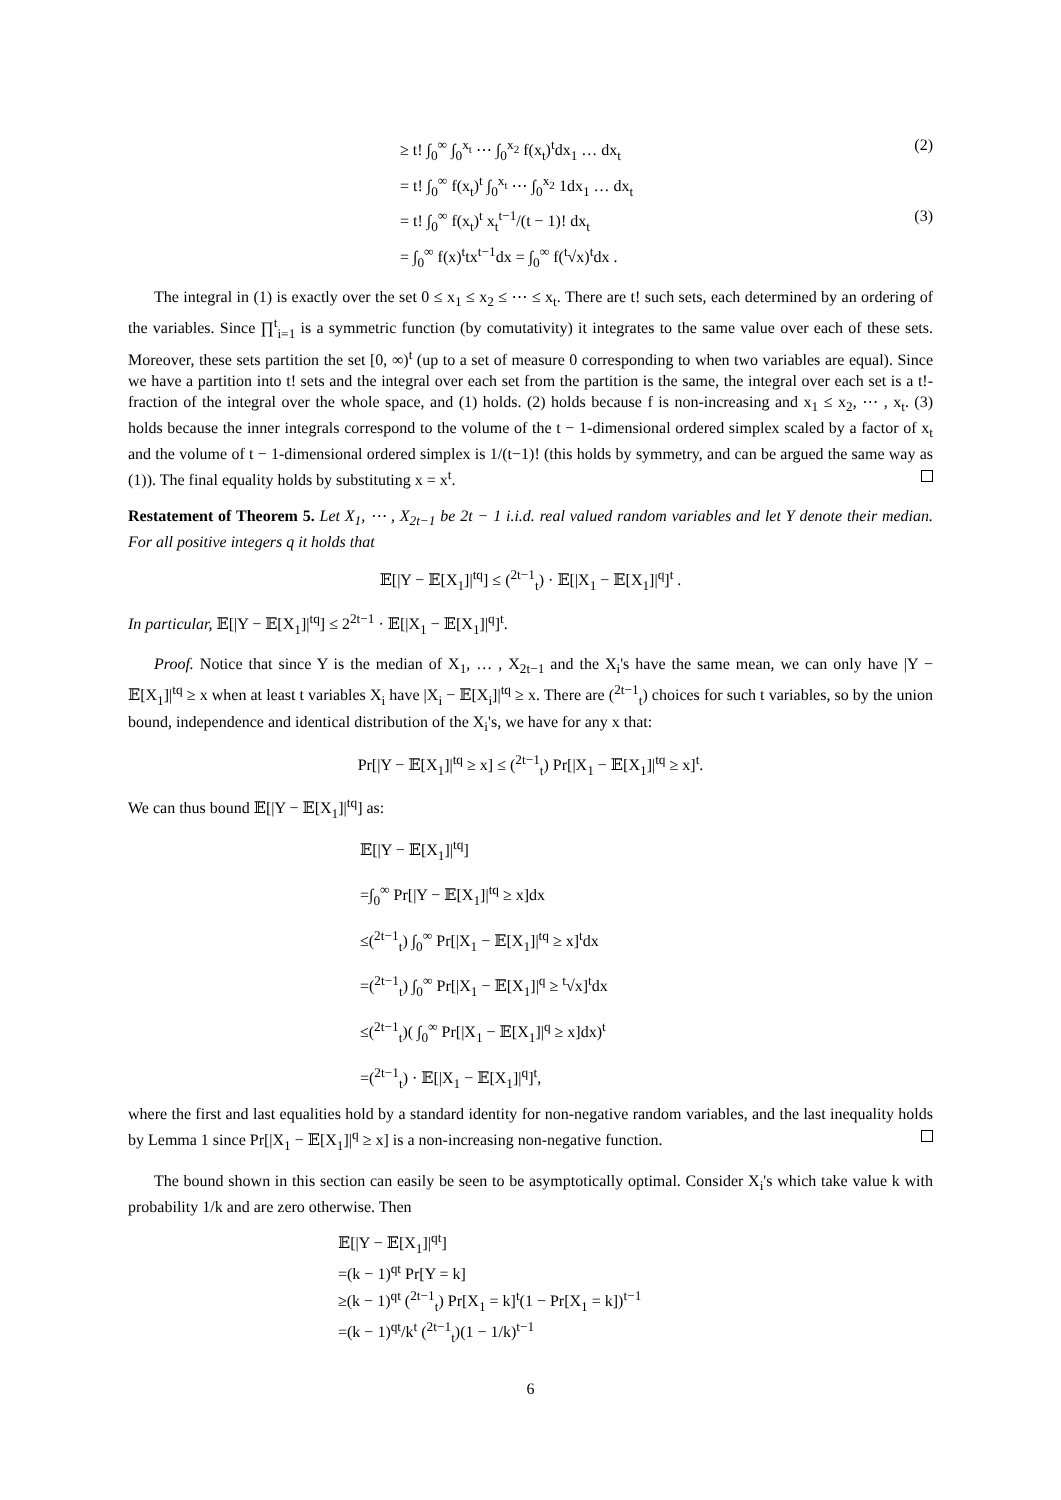≥ t! ∫<sub>0</sub><sup>∞</sup> ∫<sub>0</sub><sup>x<sub>t</sub></sup> ⋯ ∫<sub>0</sub><sup>x<sub>2</sub></sup> f(x<sub>t</sub>)<sup>t</sup>dx<sub>1</sub> … dx<sub>t</sub>
(2)
= t! ∫<sub>0</sub><sup>∞</sup> f(x<sub>t</sub>)<sup>t</sup> ∫<sub>0</sub><sup>x<sub>t</sub></sup> ⋯ ∫<sub>0</sub><sup>x<sub>2</sub></sup> 1dx<sub>1</sub> … dx<sub>t</sub>
= t! ∫<sub>0</sub><sup>∞</sup> f(x<sub>t</sub>)<sup>t</sup> x<sub>t</sub><sup>t−1</sup>/(t − 1)! dx<sub>t</sub>
(3)
= ∫<sub>0</sub><sup>∞</sup> f(x)<sup>t</sup>tx<sup>t−1</sup>dx = ∫<sub>0</sub><sup>∞</sup> f(<sup>t</sup>√x)<sup>t</sup>dx .
The integral in (1) is exactly over the set 0 ≤ x<sub>1</sub> ≤ x<sub>2</sub> ≤ ⋯ ≤ x<sub>t</sub>. There are t! such sets, each determined by an ordering of the variables. Since ∏<sup>t</sup><sub>i=1</sub> is a symmetric function (by comutativity) it integrates to the same value over each of these sets. Moreover, these sets partition the set [0, ∞)<sup>t</sup> (up to a set of measure 0 corresponding to when two variables are equal). Since we have a partition into t! sets and the integral over each set from the partition is the same, the integral over each set is a t!-fraction of the integral over the whole space, and (1) holds. (2) holds because f is non-increasing and x<sub>1</sub> ≤ x<sub>2</sub>, ⋯ , x<sub>t</sub>. (3) holds because the inner integrals correspond to the volume of the t − 1-dimensional ordered simplex scaled by a factor of x<sub>t</sub> and the volume of t − 1-dimensional ordered simplex is 1/(t−1)! (this holds by symmetry, and can be argued the same way as (1)). The final equality holds by substituting x = x<sup>t</sup>.
Restatement of Theorem 5. Let X<sub>1</sub>, ⋯ , X<sub>2t−1</sub> be 2t − 1 i.i.d. real valued random variables and let Y denote their median. For all positive integers q it holds that
𝔼[|Y − 𝔼[X<sub>1</sub>]|<sup>tq</sup>] ≤ (<sup>2t−1</sup><sub>t</sub>) · 𝔼[|X<sub>1</sub> − 𝔼[X<sub>1</sub>]|<sup>q</sup>]<sup>t</sup> .
In particular, 𝔼[|Y − 𝔼[X<sub>1</sub>]|<sup>tq</sup>] ≤ 2<sup>2t−1</sup> · 𝔼[|X<sub>1</sub> − 𝔼[X<sub>1</sub>]|<sup>q</sup>]<sup>t</sup>.
Proof. Notice that since Y is the median of X<sub>1</sub>, … , X<sub>2t−1</sub> and the X<sub>i</sub>'s have the same mean, we can only have |Y − 𝔼[X<sub>1</sub>]|<sup>tq</sup> ≥ x when at least t variables X<sub>i</sub> have |X<sub>i</sub> − 𝔼[X<sub>i</sub>]|<sup>tq</sup> ≥ x. There are (<sup>2t−1</sup><sub>t</sub>) choices for such t variables, so by the union bound, independence and identical distribution of the X<sub>i</sub>'s, we have for any x that:
Pr[|Y − 𝔼[X<sub>1</sub>]|<sup>tq</sup> ≥ x] ≤ (<sup>2t−1</sup><sub>t</sub>) Pr[|X<sub>1</sub> − 𝔼[X<sub>1</sub>]|<sup>tq</sup> ≥ x]<sup>t</sup>.
We can thus bound 𝔼[|Y − 𝔼[X<sub>1</sub>]|<sup>tq</sup>] as:
𝔼[|Y − 𝔼[X<sub>1</sub>]|<sup>tq</sup>]
=∫<sub>0</sub><sup>∞</sup> Pr[|Y − 𝔼[X<sub>1</sub>]|<sup>tq</sup> ≥ x]dx
≤(<sup>2t−1</sup><sub>t</sub>) ∫<sub>0</sub><sup>∞</sup> Pr[|X<sub>1</sub> − 𝔼[X<sub>1</sub>]|<sup>tq</sup> ≥ x]<sup>t</sup>dx
=(<sup>2t−1</sup><sub>t</sub>) ∫<sub>0</sub><sup>∞</sup> Pr[|X<sub>1</sub> − 𝔼[X<sub>1</sub>]|<sup>q</sup> ≥ <sup>t</sup>√x]<sup>t</sup>dx
≤(<sup>2t−1</sup><sub>t</sub>)( ∫<sub>0</sub><sup>∞</sup> Pr[|X<sub>1</sub> − 𝔼[X<sub>1</sub>]|<sup>q</sup> ≥ x]dx)<sup>t</sup>
=(<sup>2t−1</sup><sub>t</sub>) · 𝔼[|X<sub>1</sub> − 𝔼[X<sub>1</sub>]|<sup>q</sup>]<sup>t</sup>,
where the first and last equalities hold by a standard identity for non-negative random variables, and the last inequality holds by Lemma 1 since Pr[|X<sub>1</sub> − 𝔼[X<sub>1</sub>]|<sup>q</sup> ≥ x] is a non-increasing non-negative function.
The bound shown in this section can easily be seen to be asymptotically optimal. Consider X<sub>i</sub>'s which take value k with probability 1/k and are zero otherwise. Then
𝔼[|Y − 𝔼[X<sub>1</sub>]|<sup>qt</sup>]
=(k − 1)<sup>qt</sup> Pr[Y = k]
≥(k − 1)<sup>qt</sup> (<sup>2t−1</sup><sub>t</sub>) Pr[X<sub>1</sub> = k]<sup>t</sup>(1 − Pr[X<sub>1</sub> = k])<sup>t−1</sup>
=(k − 1)<sup>qt</sup>/k<sup>t</sup> (<sup>2t−1</sup><sub>t</sub>)(1 − 1/k)<sup>t−1</sup>
6